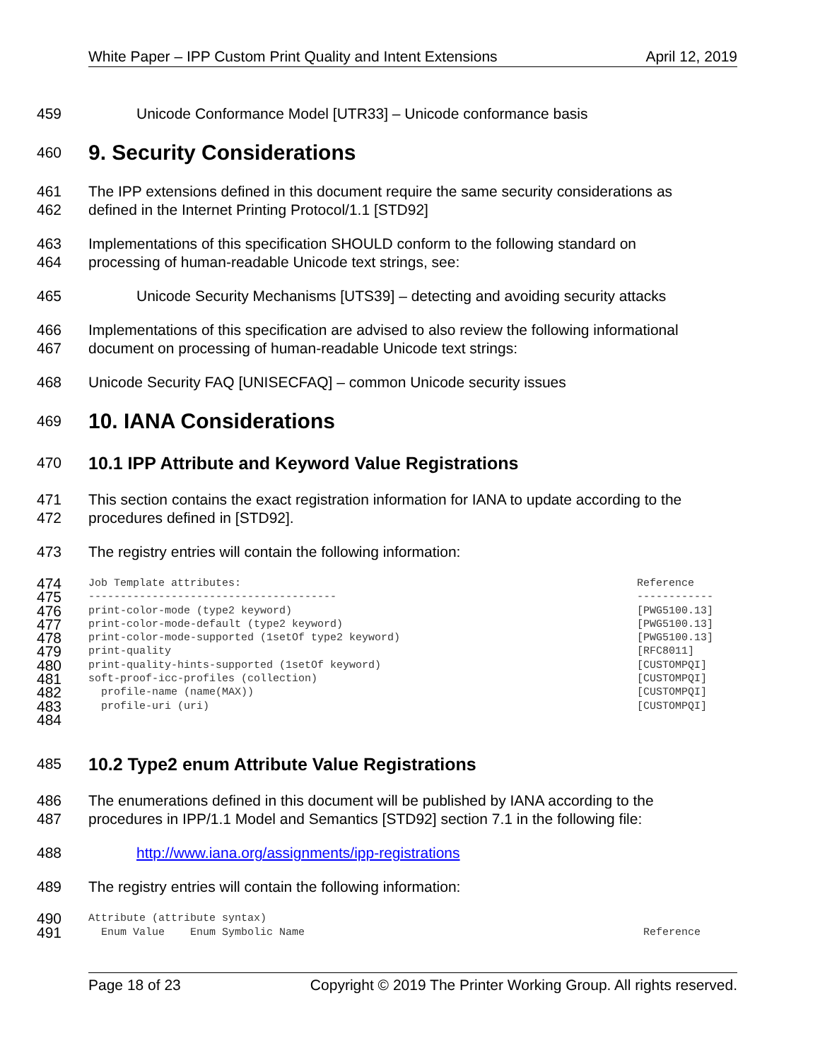White Paper – IPP Custom Print Quality and Intent Extensions April 12, 2019
459 Unicode Conformance Model [UTR33] – Unicode conformance basis
460
9. Security Considerations
461 The IPP extensions defined in this document require the same security considerations as
462 defined in the Internet Printing Protocol/1.1 [STD92]
463 Implementations of this specification SHOULD conform to the following standard on
464 processing of human-readable Unicode text strings, see:
465 Unicode Security Mechanisms [UTS39] – detecting and avoiding security attacks
466 Implementations of this specification are advised to also review the following informational
467 document on processing of human-readable Unicode text strings:
468 Unicode Security FAQ [UNISECFAQ] – common Unicode security issues
469
10. IANA Considerations
470
10.1 IPP Attribute and Keyword Value Registrations
471 This section contains the exact registration information for IANA to update according to the
472 procedures defined in [STD92].
473 The registry entries will contain the following information:
474 Job Template attributes: Reference
475 --------------------------------------- ------------
476 print-color-mode (type2 keyword) [PWG5100.13]
477 print-color-mode-default (type2 keyword) [PWG5100.13]
478 print-color-mode-supported (1setOf type2 keyword) [PWG5100.13]
479 print-quality [RFC8011]
480 print-quality-hints-supported (1setOf keyword) [CUSTOMPQI]
481 soft-proof-icc-profiles (collection) [CUSTOMPQI]
482 profile-name (name(MAX)) [CUSTOMPQI]
483 profile-uri (uri) [CUSTOMPQI]
484
485
10.2 Type2 enum Attribute Value Registrations
486 The enumerations defined in this document will be published by IANA according to the
487 procedures in IPP/1.1 Model and Semantics [STD92] section 7.1 in the following file:
488 http://www.iana.org/assignments/ipp-registrations
489 The registry entries will contain the following information:
490 Attribute (attribute syntax)
491 Enum Value Enum Symbolic Name Reference
Page 18 of 23 Copyright © 2019 The Printer Working Group. All rights reserved.